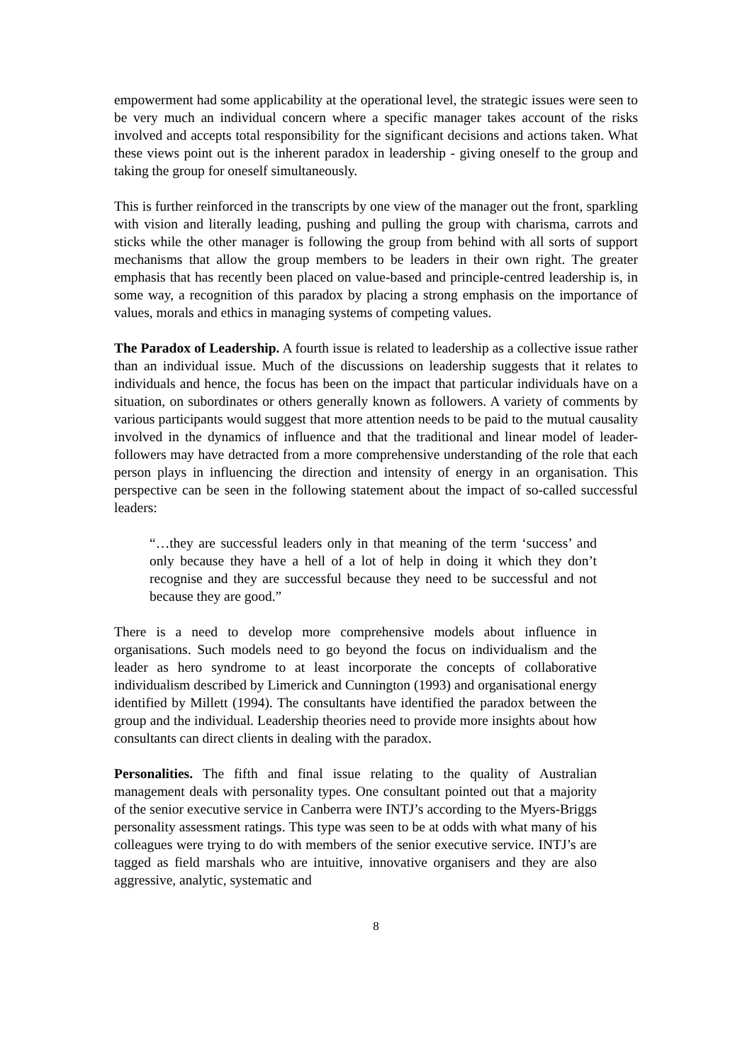empowerment had some applicability at the operational level, the strategic issues were seen to be very much an individual concern where a specific manager takes account of the risks involved and accepts total responsibility for the significant decisions and actions taken. What these views point out is the inherent paradox in leadership - giving oneself to the group and taking the group for oneself simultaneously.
This is further reinforced in the transcripts by one view of the manager out the front, sparkling with vision and literally leading, pushing and pulling the group with charisma, carrots and sticks while the other manager is following the group from behind with all sorts of support mechanisms that allow the group members to be leaders in their own right. The greater emphasis that has recently been placed on value-based and principle-centred leadership is, in some way, a recognition of this paradox by placing a strong emphasis on the importance of values, morals and ethics in managing systems of competing values.
The Paradox of Leadership. A fourth issue is related to leadership as a collective issue rather than an individual issue. Much of the discussions on leadership suggests that it relates to individuals and hence, the focus has been on the impact that particular individuals have on a situation, on subordinates or others generally known as followers. A variety of comments by various participants would suggest that more attention needs to be paid to the mutual causality involved in the dynamics of influence and that the traditional and linear model of leader-followers may have detracted from a more comprehensive understanding of the role that each person plays in influencing the direction and intensity of energy in an organisation. This perspective can be seen in the following statement about the impact of so-called successful leaders:
“…they are successful leaders only in that meaning of the term ‘success’ and only because they have a hell of a lot of help in doing it which they don’t recognise and they are successful because they need to be successful and not because they are good.”
There is a need to develop more comprehensive models about influence in organisations. Such models need to go beyond the focus on individualism and the leader as hero syndrome to at least incorporate the concepts of collaborative individualism described by Limerick and Cunnington (1993) and organisational energy identified by Millett (1994). The consultants have identified the paradox between the group and the individual. Leadership theories need to provide more insights about how consultants can direct clients in dealing with the paradox.
Personalities. The fifth and final issue relating to the quality of Australian management deals with personality types. One consultant pointed out that a majority of the senior executive service in Canberra were INTJ’s according to the Myers-Briggs personality assessment ratings. This type was seen to be at odds with what many of his colleagues were trying to do with members of the senior executive service. INTJ’s are tagged as field marshals who are intuitive, innovative organisers and they are also aggressive, analytic, systematic and
8